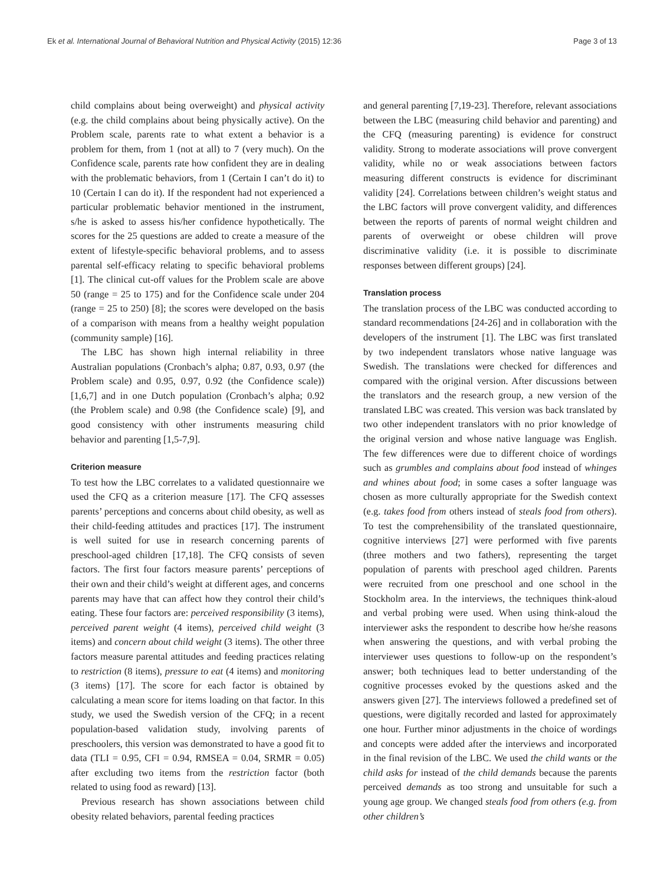Ek et al. International Journal of Behavioral Nutrition and Physical Activity (2015) 12:36 Page 3 of 13
child complains about being overweight) and physical activity (e.g. the child complains about being physically active). On the Problem scale, parents rate to what extent a behavior is a problem for them, from 1 (not at all) to 7 (very much). On the Confidence scale, parents rate how confident they are in dealing with the problematic behaviors, from 1 (Certain I can’t do it) to 10 (Certain I can do it). If the respondent had not experienced a particular problematic behavior mentioned in the instrument, s/he is asked to assess his/her confidence hypothetically. The scores for the 25 questions are added to create a measure of the extent of lifestyle-specific behavioral problems, and to assess parental self-efficacy relating to specific behavioral problems [1]. The clinical cut-off values for the Problem scale are above 50 (range = 25 to 175) and for the Confidence scale under 204 (range = 25 to 250) [8]; the scores were developed on the basis of a comparison with means from a healthy weight population (community sample) [16].
The LBC has shown high internal reliability in three Australian populations (Cronbach’s alpha; 0.87, 0.93, 0.97 (the Problem scale) and 0.95, 0.97, 0.92 (the Confidence scale)) [1,6,7] and in one Dutch population (Cronbach’s alpha; 0.92 (the Problem scale) and 0.98 (the Confidence scale) [9], and good consistency with other instruments measuring child behavior and parenting [1,5-7,9].
Criterion measure
To test how the LBC correlates to a validated questionnaire we used the CFQ as a criterion measure [17]. The CFQ assesses parents’ perceptions and concerns about child obesity, as well as their child-feeding attitudes and practices [17]. The instrument is well suited for use in research concerning parents of preschool-aged children [17,18]. The CFQ consists of seven factors. The first four factors measure parents’ perceptions of their own and their child’s weight at different ages, and concerns parents may have that can affect how they control their child’s eating. These four factors are: perceived responsibility (3 items), perceived parent weight (4 items), perceived child weight (3 items) and concern about child weight (3 items). The other three factors measure parental attitudes and feeding practices relating to restriction (8 items), pressure to eat (4 items) and monitoring (3 items) [17]. The score for each factor is obtained by calculating a mean score for items loading on that factor. In this study, we used the Swedish version of the CFQ; in a recent population-based validation study, involving parents of preschoolers, this version was demonstrated to have a good fit to data (TLI = 0.95, CFI = 0.94, RMSEA = 0.04, SRMR = 0.05) after excluding two items from the restriction factor (both related to using food as reward) [13].
Previous research has shown associations between child obesity related behaviors, parental feeding practices
and general parenting [7,19-23]. Therefore, relevant associations between the LBC (measuring child behavior and parenting) and the CFQ (measuring parenting) is evidence for construct validity. Strong to moderate associations will prove convergent validity, while no or weak associations between factors measuring different constructs is evidence for discriminant validity [24]. Correlations between children’s weight status and the LBC factors will prove convergent validity, and differences between the reports of parents of normal weight children and parents of overweight or obese children will prove discriminative validity (i.e. it is possible to discriminate responses between different groups) [24].
Translation process
The translation process of the LBC was conducted according to standard recommendations [24-26] and in collaboration with the developers of the instrument [1]. The LBC was first translated by two independent translators whose native language was Swedish. The translations were checked for differences and compared with the original version. After discussions between the translators and the research group, a new version of the translated LBC was created. This version was back translated by two other independent translators with no prior knowledge of the original version and whose native language was English. The few differences were due to different choice of wordings such as grumbles and complains about food instead of whinges and whines about food; in some cases a softer language was chosen as more culturally appropriate for the Swedish context (e.g. takes food from others instead of steals food from others). To test the comprehensibility of the translated questionnaire, cognitive interviews [27] were performed with five parents (three mothers and two fathers), representing the target population of parents with preschool aged children. Parents were recruited from one preschool and one school in the Stockholm area. In the interviews, the techniques think-aloud and verbal probing were used. When using think-aloud the interviewer asks the respondent to describe how he/she reasons when answering the questions, and with verbal probing the interviewer uses questions to follow-up on the respondent’s answer; both techniques lead to better understanding of the cognitive processes evoked by the questions asked and the answers given [27]. The interviews followed a predefined set of questions, were digitally recorded and lasted for approximately one hour. Further minor adjustments in the choice of wordings and concepts were added after the interviews and incorporated in the final revision of the LBC. We used the child wants or the child asks for instead of the child demands because the parents perceived demands as too strong and unsuitable for such a young age group. We changed steals food from others (e.g. from other children’s